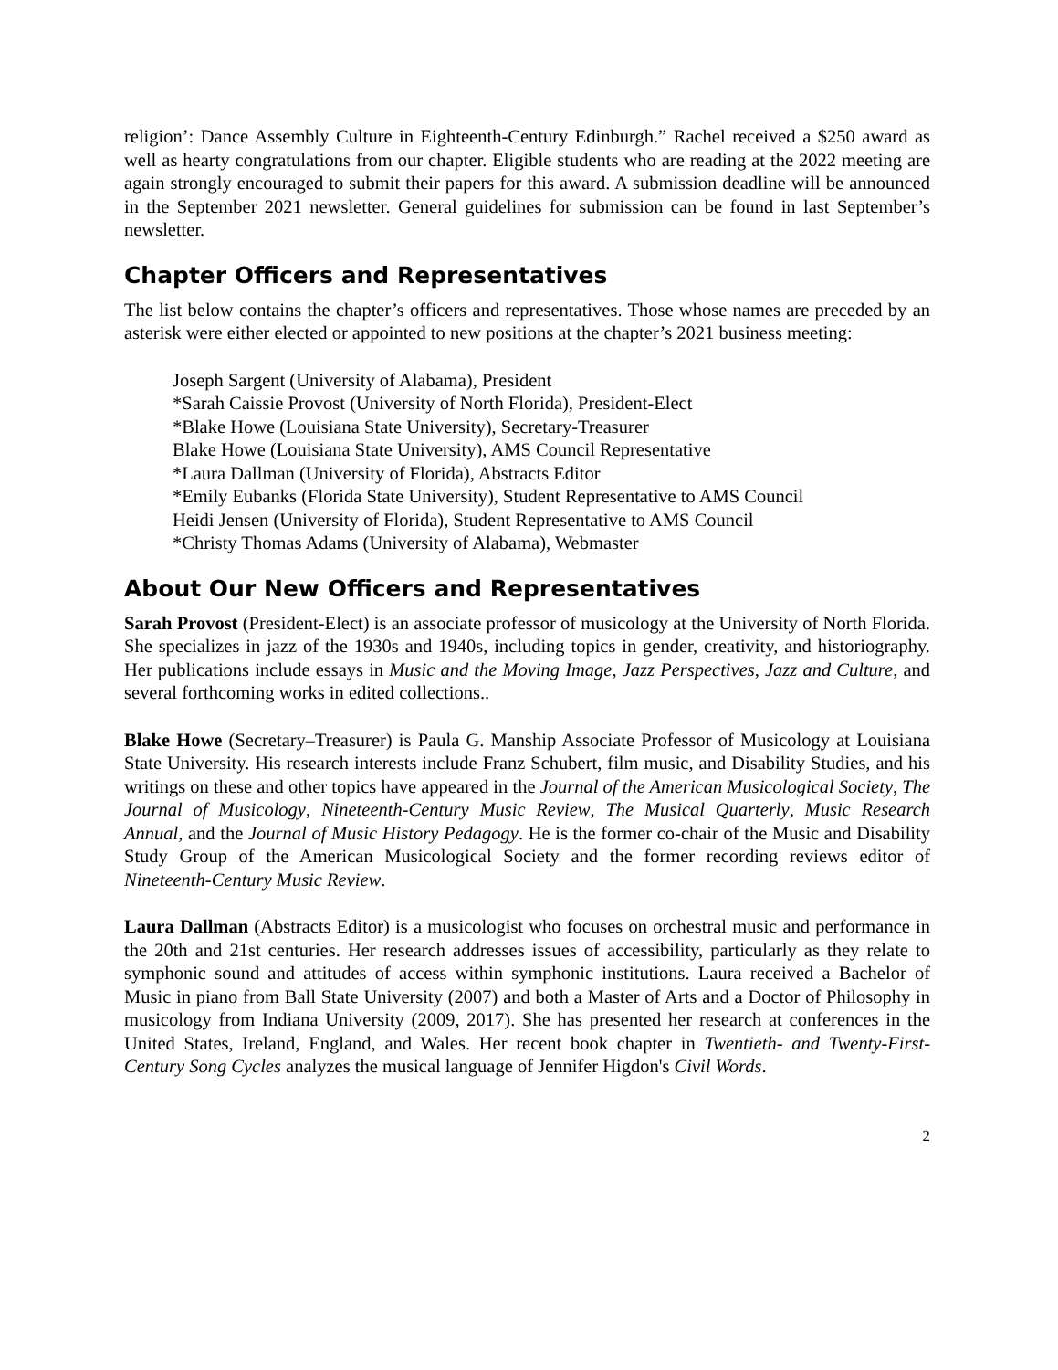religion’: Dance Assembly Culture in Eighteenth-Century Edinburgh.” Rachel received a $250 award as well as hearty congratulations from our chapter. Eligible students who are reading at the 2022 meeting are again strongly encouraged to submit their papers for this award. A submission deadline will be announced in the September 2021 newsletter. General guidelines for submission can be found in last September’s newsletter.
Chapter Officers and Representatives
The list below contains the chapter’s officers and representatives. Those whose names are preceded by an asterisk were either elected or appointed to new positions at the chapter’s 2021 business meeting:
Joseph Sargent (University of Alabama), President
*Sarah Caissie Provost (University of North Florida), President-Elect
*Blake Howe (Louisiana State University), Secretary-Treasurer
Blake Howe (Louisiana State University), AMS Council Representative
*Laura Dallman (University of Florida), Abstracts Editor
*Emily Eubanks (Florida State University), Student Representative to AMS Council
Heidi Jensen (University of Florida), Student Representative to AMS Council
*Christy Thomas Adams (University of Alabama), Webmaster
About Our New Officers and Representatives
Sarah Provost (President-Elect) is an associate professor of musicology at the University of North Florida. She specializes in jazz of the 1930s and 1940s, including topics in gender, creativity, and historiography. Her publications include essays in Music and the Moving Image, Jazz Perspectives, Jazz and Culture, and several forthcoming works in edited collections..
Blake Howe (Secretary–Treasurer) is Paula G. Manship Associate Professor of Musicology at Louisiana State University. His research interests include Franz Schubert, film music, and Disability Studies, and his writings on these and other topics have appeared in the Journal of the American Musicological Society, The Journal of Musicology, Nineteenth-Century Music Review, The Musical Quarterly, Music Research Annual, and the Journal of Music History Pedagogy. He is the former co-chair of the Music and Disability Study Group of the American Musicological Society and the former recording reviews editor of Nineteenth-Century Music Review.
Laura Dallman (Abstracts Editor) is a musicologist who focuses on orchestral music and performance in the 20th and 21st centuries. Her research addresses issues of accessibility, particularly as they relate to symphonic sound and attitudes of access within symphonic institutions. Laura received a Bachelor of Music in piano from Ball State University (2007) and both a Master of Arts and a Doctor of Philosophy in musicology from Indiana University (2009, 2017). She has presented her research at conferences in the United States, Ireland, England, and Wales. Her recent book chapter in Twentieth- and Twenty-First-Century Song Cycles analyzes the musical language of Jennifer Higdon's Civil Words.
2